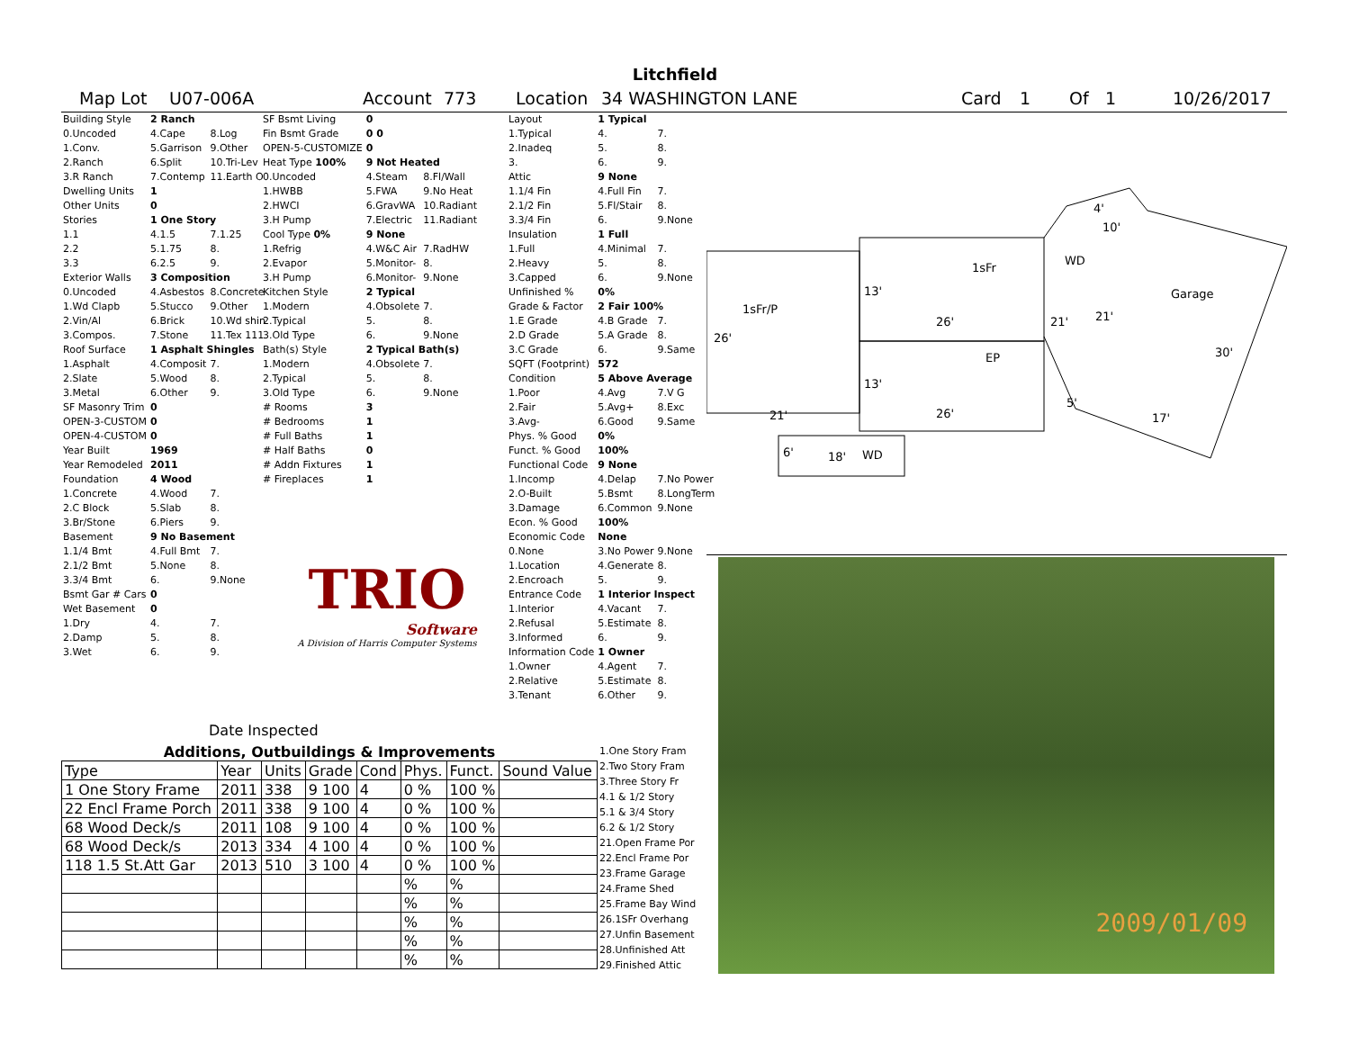Litchfield
Map Lot U07-006A Account 773 Location 34 WASHINGTON LANE Card 1 Of 1 10/26/2017
| Building Style | 2 Ranch | |
| 0.Uncoded | 4.Cape | 8.Log |
| 1.Conv. | 5.Garrison | 9.Other |
| 2.Ranch | 6.Split | 10.Tri-Lev |
| 3.R Ranch | 7.Contemp | 11.Earth O |
| Dwelling Units | 1 | |
| Other Units | 0 | |
| Stories | 1 One Story | |
| 1.1 | 4.1.5 | 7.1.25 |
| 2.2 | 5.1.75 | 8. |
| 3.3 | 6.2.5 | 9. |
| Exterior Walls | 3 Composition | |
| 0.Uncoded | 4.Asbestos | 8.Concrete |
| 1.Wd Clapb | 5.Stucco | 9.Other |
| 2.Vin/Al | 6.Brick | 10.Wd shin |
| 3.Compos. | 7.Stone | 11.Tex 111 |
| Roof Surface | 1 Asphalt Shingles | |
| 1.Asphalt | 4.Composit | 7. |
| 2.Slate | 5.Wood | 8. |
| 3.Metal | 6.Other | 9. |
| SF Masonry Trim | 0 | |
| OPEN-3-CUSTOM | 0 | |
| OPEN-4-CUSTOM | 0 | |
| Year Built | 1969 | |
| Year Remodeled | 2011 | |
| Foundation | 4 Wood | |
| 1.Concrete | 4.Wood | 7. |
| 2.C Block | 5.Slab | 8. |
| 3.Br/Stone | 6.Piers | 9. |
| Basement | 9 No Basement | |
| 1.1/4 Bmt | 4.Full Bmt | 7. |
| 2.1/2 Bmt | 5.None | 8. |
| 3.3/4 Bmt | 6. | 9.None |
| Bsmt Gar # Cars | 0 | |
| Wet Basement | 0 | |
| 1.Dry | 4. | 7. |
| 2.Damp | 5. | 8. |
| 3.Wet | 6. | 9. |
| SF Bsmt Living | 0 | |
| Fin Bsmt Grade | 0 0 | |
| OPEN-5-CUSTOMIZE | 0 | |
| Heat Type 100% | 9 Not Heated | |
| 0.Uncoded | 4.Steam | 8.Fl/Wall |
| 1.HWBB | 5.FWA | 9.No Heat |
| 2.HWCI | 6.GravWA | 10.Radiant |
| 3.H Pump | 7.Electric | 11.Radiant |
| Cool Type 0% | 9 None | |
| 1.Refrig | 4.W&C Air | 7.RadHW |
| 2.Evapor | 5.Monitor- | 8. |
| 3.H Pump | 6.Monitor- | 9.None |
| Kitchen Style | 2 Typical | |
| 1.Modern | 4.Obsolete | 7. |
| 2.Typical | 5. | 8. |
| 3.Old Type | 6. | 9.None |
| Bath(s) Style | 2 Typical Bath(s) | |
| 1.Modern | 4.Obsolete | 7. |
| 2.Typical | 5. | 8. |
| 3.Old Type | 6. | 9.None |
| # Rooms | 3 | |
| # Bedrooms | 1 | |
| # Full Baths | 1 | |
| # Half Baths | 0 | |
| # Addn Fixtures | 1 | |
| # Fireplaces | 1 | |
TRIO
Software
A Division of Harris Computer Systems
Date Inspected
| Layout | 1 Typical | |
| 1.Typical | 4. | 7. |
| 2.Inadeq | 5. | 8. |
| 3. | 6. | 9. |
| Attic | 9 None | |
| 1.1/4 Fin | 4.Full Fin | 7. |
| 2.1/2 Fin | 5.Fl/Stair | 8. |
| 3.3/4 Fin | 6. | 9.None |
| Insulation | 1 Full | |
| 1.Full | 4.Minimal | 7. |
| 2.Heavy | 5. | 8. |
| 3.Capped | 6. | 9.None |
| Unfinished % | 0% | |
| Grade & Factor | 2 Fair 100% | |
| 1.E Grade | 4.B Grade | 7. |
| 2.D Grade | 5.A Grade | 8. |
| 3.C Grade | 6. | 9.Same |
| SQFT (Footprint) | 572 | |
| Condition | 5 Above Average | |
| 1.Poor | 4.Avg | 7.V G |
| 2.Fair | 5.Avg+ | 8.Exc |
| 3.Avg- | 6.Good | 9.Same |
| Phys. % Good | 0% | |
| Funct. % Good | 100% | |
| Functional Code | 9 None | |
| 1.Incomp | 4.Delap | 7.No Power |
| 2.O-Built | 5.Bsmt | 8.LongTerm |
| 3.Damage | 6.Common | 9.None |
| Econ. % Good | 100% | |
| Economic Code | None | |
| 0.None | 3.No Power | 9.None |
| 1.Location | 4.Generate | 8. |
| 2.Encroach | 5. | 9. |
| Entrance Code | 1 Interior Inspect | |
| 1.Interior | 4.Vacant | 7. |
| 2.Refusal | 5.Estimate | 8. |
| 3.Informed | 6. | 9. |
| Information Code | 1 Owner | |
| 1.Owner | 4.Agent | 7. |
| 2.Relative | 5.Estimate | 8. |
| 3.Tenant | 6.Other | 9. |
Additions, Outbuildings & Improvements
| Type | Year | Units | Grade | Cond | Phys. | Funct. | Sound Value |
| --- | --- | --- | --- | --- | --- | --- | --- |
| 1 One Story Frame | 2011 | 338 | 9 100 | 4 | 0 % | 100 % | |
| 22 Encl Frame Porch | 2011 | 338 | 9 100 | 4 | 0 % | 100 % | |
| 68 Wood Deck/s | 2011 | 108 | 9 100 | 4 | 0 % | 100 % | |
| 68 Wood Deck/s | 2013 | 334 | 4 100 | 4 | 0 % | 100 % | |
| 118 1.5 St.Att Gar | 2013 | 510 | 3 100 | 4 | 0 % | 100 % | |
| | | | | | % | % | |
| | | | | | % | % | |
| | | | | | % | % | |
| | | | | | % | % | |
| | | | | | % | % | |
1.One Story Fram
2.Two Story Fram
3.Three Story Fr
4.1 & 1/2 Story
5.1 & 3/4 Story
6.2 & 1/2 Story
21.Open Frame Por
22.Encl Frame Por
23.Frame Garage
24.Frame Shed
25.Frame Bay Wind
26.1SFr Overhang
27.Unfin Basement
28.Unfinished Att
29.Finished Attic
1sFr/P
1sFr
WD
Garage
EP
WD
26'
21'
13'
13'
26'
26'
21'
21'
30'
17'
5'
4'
10'
6'
18'
2009/01/09